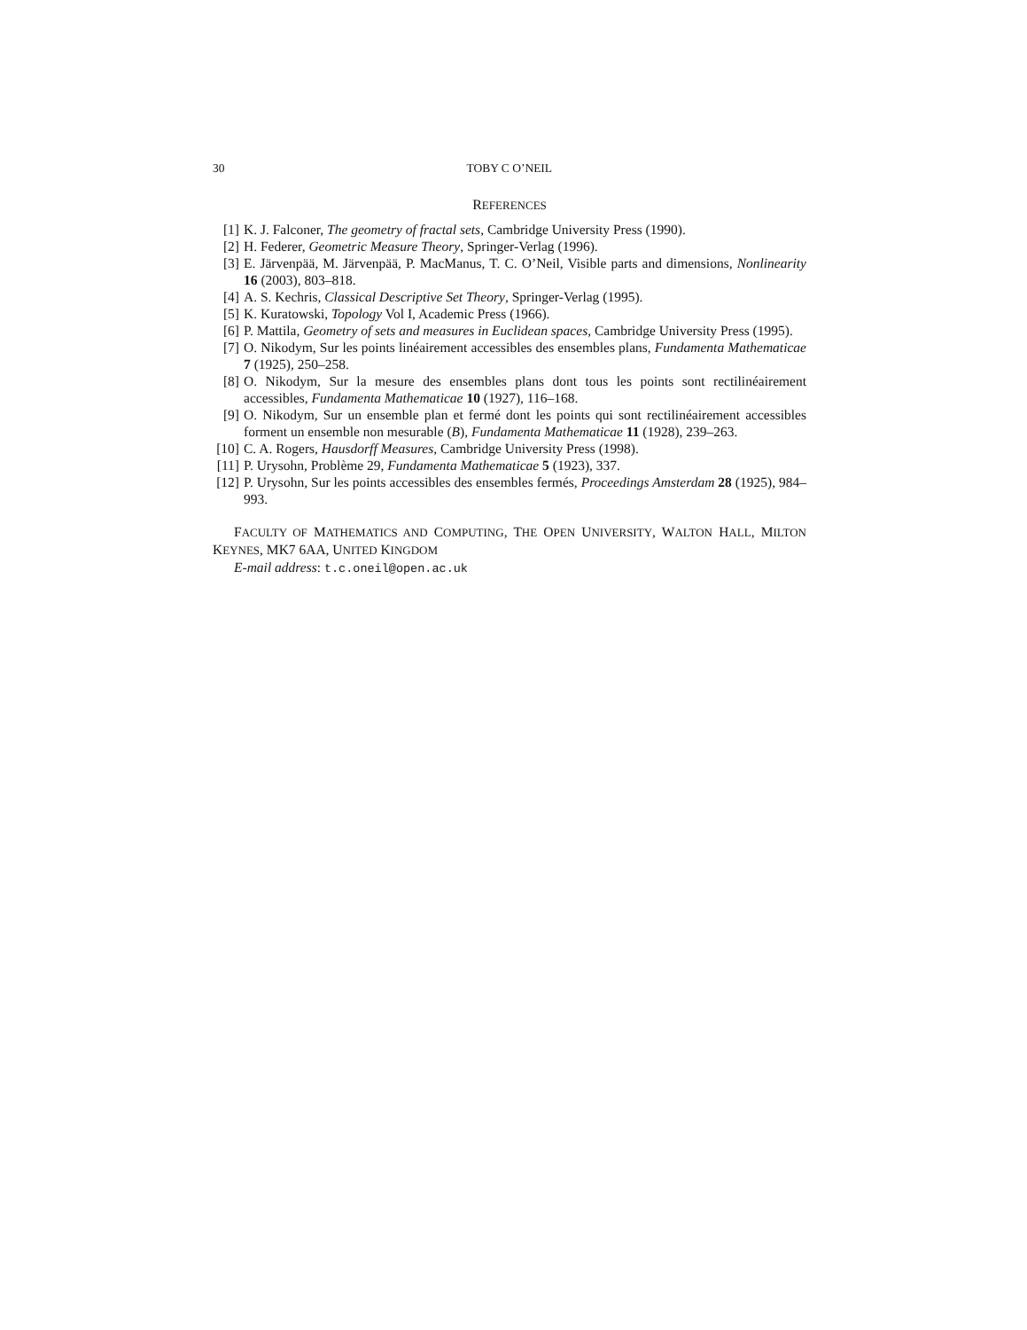30 TOBY C O’NEIL
REFERENCES
[1] K. J. Falconer, The geometry of fractal sets, Cambridge University Press (1990).
[2] H. Federer, Geometric Measure Theory, Springer-Verlag (1996).
[3] E. Järvenpää, M. Järvenpää, P. MacManus, T. C. O’Neil, Visible parts and dimensions, Nonlinearity 16 (2003), 803–818.
[4] A. S. Kechris, Classical Descriptive Set Theory, Springer-Verlag (1995).
[5] K. Kuratowski, Topology Vol I, Academic Press (1966).
[6] P. Mattila, Geometry of sets and measures in Euclidean spaces, Cambridge University Press (1995).
[7] O. Nikodym, Sur les points linéairement accessibles des ensembles plans, Fundamenta Mathematicae 7 (1925), 250–258.
[8] O. Nikodym, Sur la mesure des ensembles plans dont tous les points sont rectilinéairement accessibles, Fundamenta Mathematicae 10 (1927), 116–168.
[9] O. Nikodym, Sur un ensemble plan et fermé dont les points qui sont rectilinéairement accessibles forment un ensemble non mesurable (B), Fundamenta Mathematicae 11 (1928), 239–263.
[10] C. A. Rogers, Hausdorff Measures, Cambridge University Press (1998).
[11] P. Urysohn, Problème 29, Fundamenta Mathematicae 5 (1923), 337.
[12] P. Urysohn, Sur les points accessibles des ensembles fermés, Proceedings Amsterdam 28 (1925), 984–993.
FACULTY OF MATHEMATICS AND COMPUTING, THE OPEN UNIVERSITY, WALTON HALL, MILTON KEYNES, MK7 6AA, UNITED KINGDOM
E-mail address: t.c.oneil@open.ac.uk